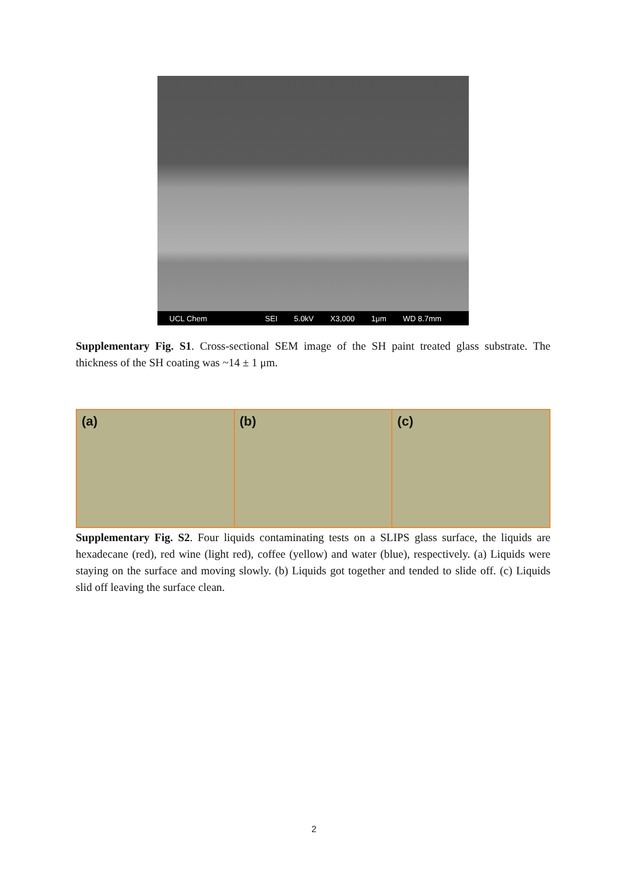UCL Chem SEI 5.0kV X3,000 1μm WD 8.7mm
Supplementary Fig. S1. Cross-sectional SEM image of the SH paint treated glass substrate. The thickness of the SH coating was ~14 ± 1 μm.
(a) (b) (c)
Supplementary Fig. S2. Four liquids contaminating tests on a SLIPS glass surface, the liquids are hexadecane (red), red wine (light red), coffee (yellow) and water (blue), respectively. (a) Liquids were staying on the surface and moving slowly. (b) Liquids got together and tended to slide off. (c) Liquids slid off leaving the surface clean.
2